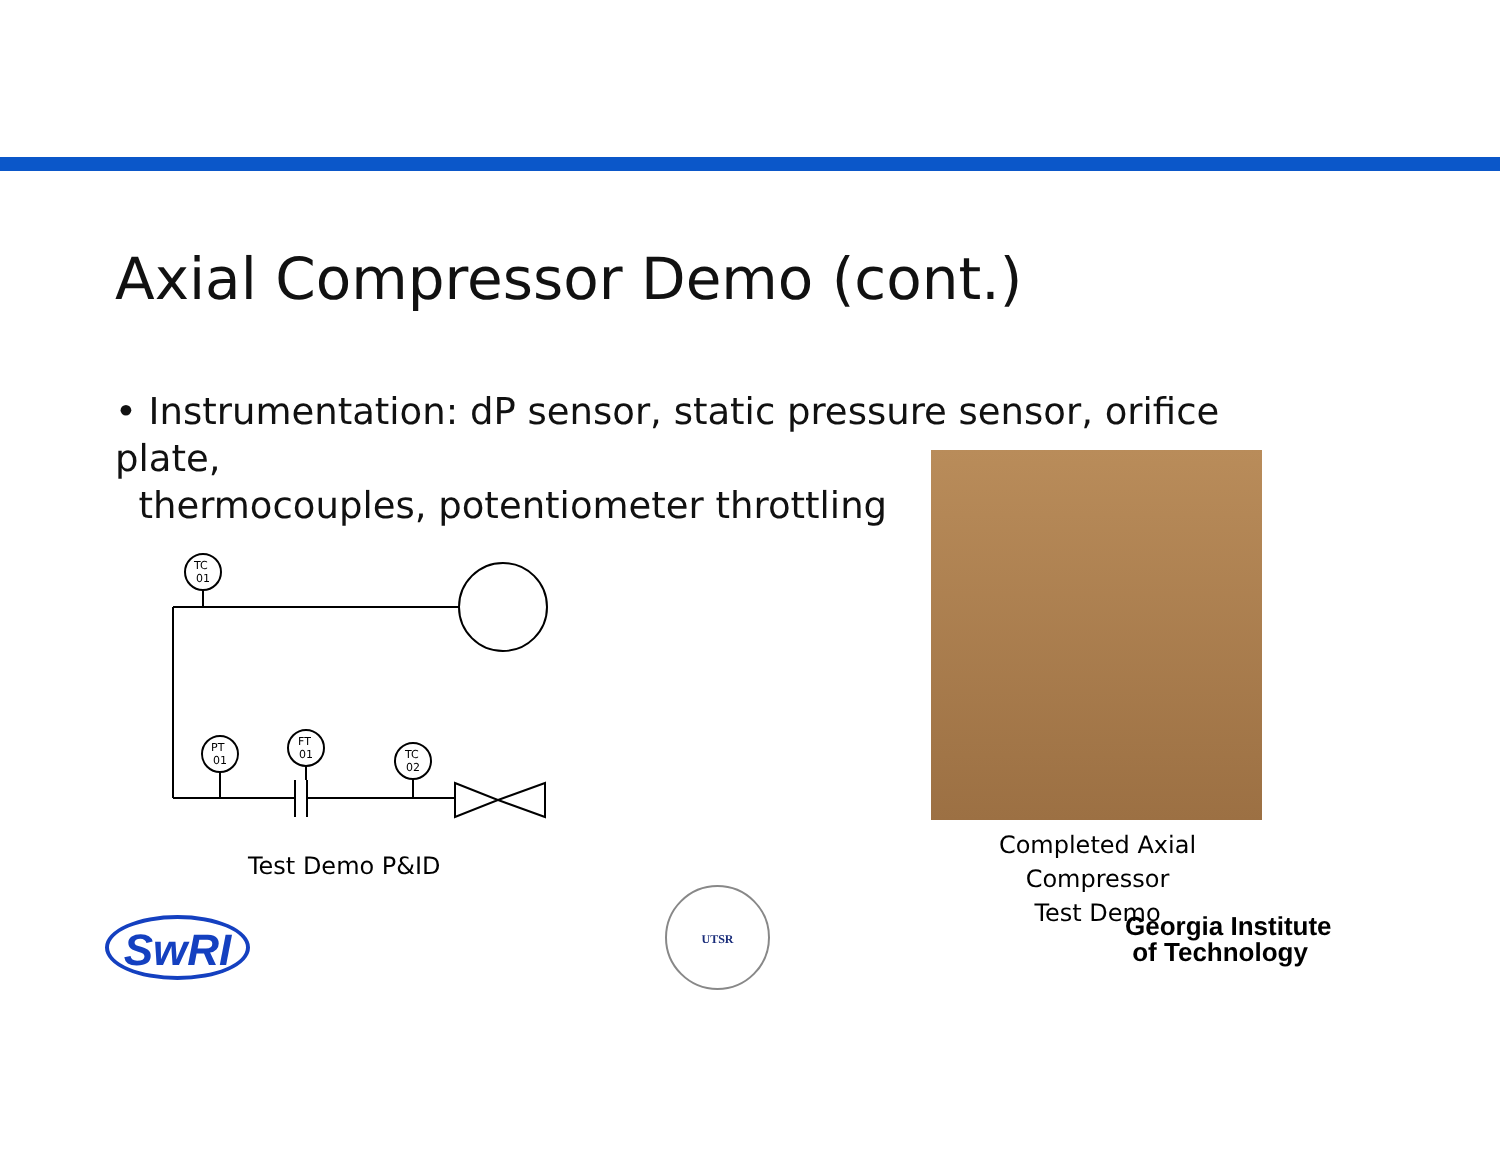Axial Compressor Demo (cont.)
• Instrumentation: dP sensor, static pressure sensor, orifice plate,
thermocouples, potentiometer throttling
TC
01
PT
01
FT
01
TC
02
Test Demo P&ID
Completed Axial Compressor
Test Demo
SwRI
UTSR
Georgia Institute
of Technology